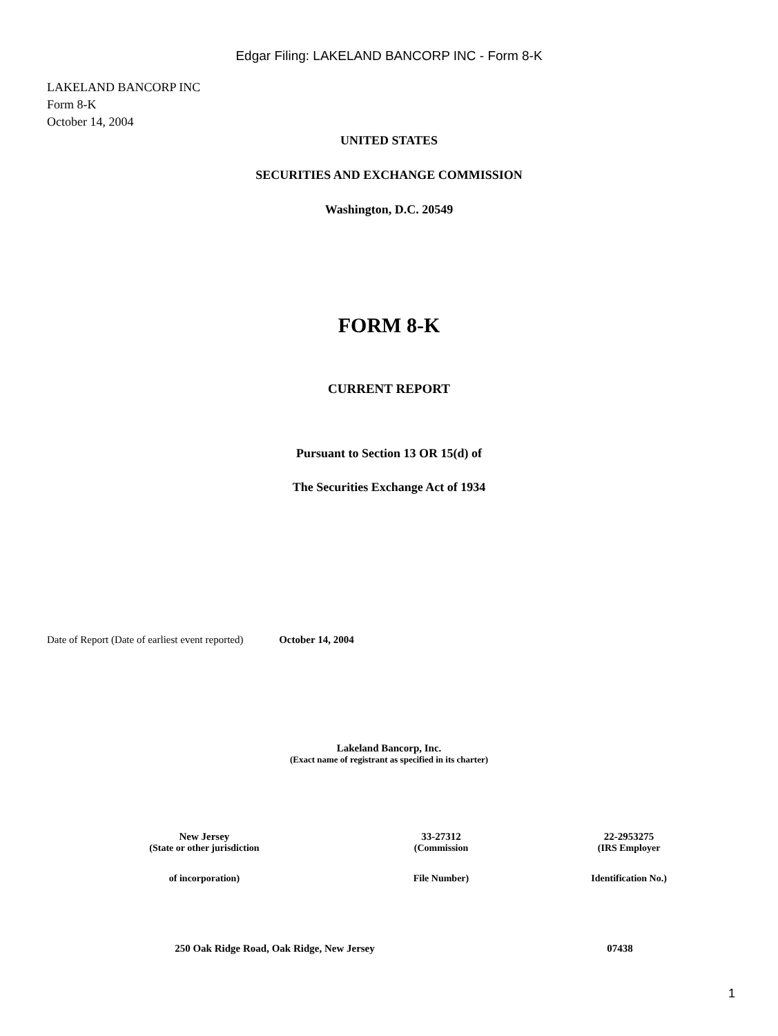Edgar Filing: LAKELAND BANCORP INC - Form 8-K
LAKELAND BANCORP INC
Form 8-K
October 14, 2004
UNITED STATES
SECURITIES AND EXCHANGE COMMISSION
Washington, D.C. 20549
FORM 8-K
CURRENT REPORT
Pursuant to Section 13 OR 15(d) of
The Securities Exchange Act of 1934
Date of Report (Date of earliest event reported) October 14, 2004
Lakeland Bancorp, Inc.
(Exact name of registrant as specified in its charter)
| New Jersey | 33-27312 | 22-2953275 |
| (State or other jurisdiction | (Commission | (IRS Employer |
| of incorporation) | File Number) | Identification No.) |
| 250 Oak Ridge Road, Oak Ridge, New Jersey | 07438 |
1